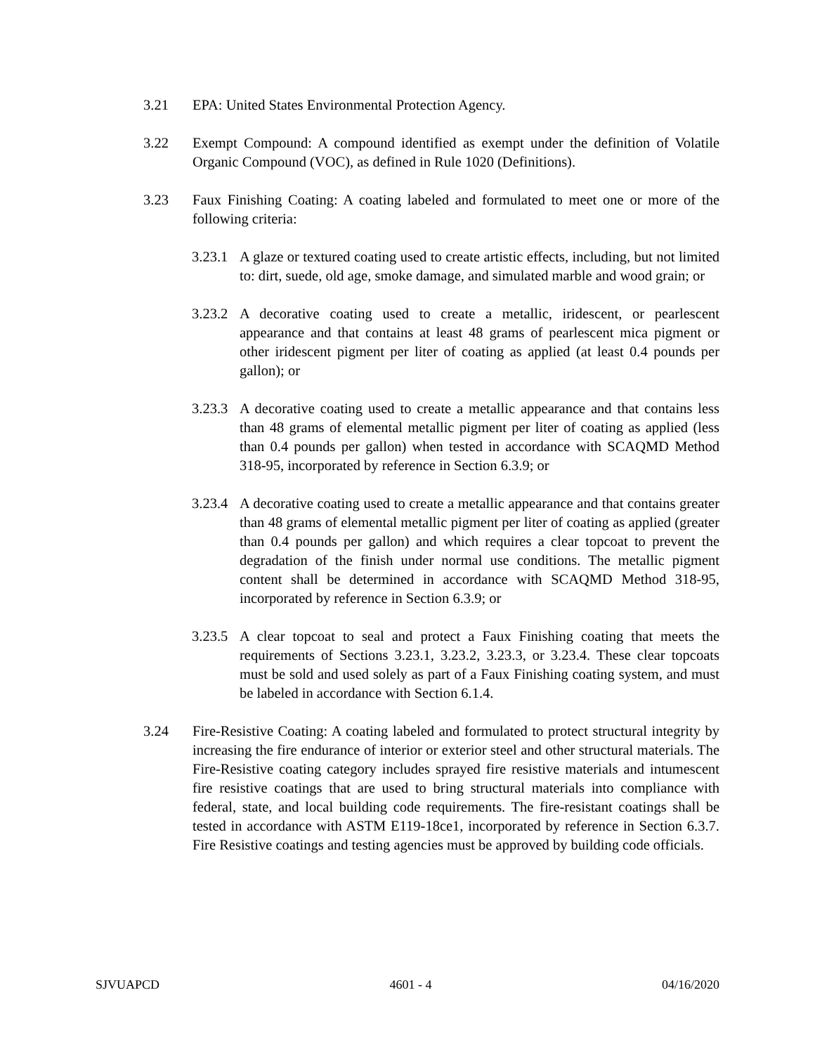3.21 EPA: United States Environmental Protection Agency.
3.22 Exempt Compound: A compound identified as exempt under the definition of Volatile Organic Compound (VOC), as defined in Rule 1020 (Definitions).
3.23 Faux Finishing Coating: A coating labeled and formulated to meet one or more of the following criteria:
3.23.1
A glaze or textured coating used to create artistic effects, including, but not limited to: dirt, suede, old age, smoke damage, and simulated marble and wood grain; or
3.23.2
A decorative coating used to create a metallic, iridescent, or pearlescent appearance and that contains at least 48 grams of pearlescent mica pigment or other iridescent pigment per liter of coating as applied (at least 0.4 pounds per gallon); or
3.23.3
A decorative coating used to create a metallic appearance and that contains less than 48 grams of elemental metallic pigment per liter of coating as applied (less than 0.4 pounds per gallon) when tested in accordance with SCAQMD Method 318-95, incorporated by reference in Section 6.3.9; or
3.23.4
A decorative coating used to create a metallic appearance and that contains greater than 48 grams of elemental metallic pigment per liter of coating as applied (greater than 0.4 pounds per gallon) and which requires a clear topcoat to prevent the degradation of the finish under normal use conditions. The metallic pigment content shall be determined in accordance with SCAQMD Method 318-95, incorporated by reference in Section 6.3.9; or
3.23.5
A clear topcoat to seal and protect a Faux Finishing coating that meets the requirements of Sections 3.23.1, 3.23.2, 3.23.3, or 3.23.4. These clear topcoats must be sold and used solely as part of a Faux Finishing coating system, and must be labeled in accordance with Section 6.1.4.
3.24 Fire-Resistive Coating: A coating labeled and formulated to protect structural integrity by increasing the fire endurance of interior or exterior steel and other structural materials. The Fire-Resistive coating category includes sprayed fire resistive materials and intumescent fire resistive coatings that are used to bring structural materials into compliance with federal, state, and local building code requirements. The fire-resistant coatings shall be tested in accordance with ASTM E119-18ce1, incorporated by reference in Section 6.3.7. Fire Resistive coatings and testing agencies must be approved by building code officials.
SJVUAPCD 4601 - 4 04/16/2020